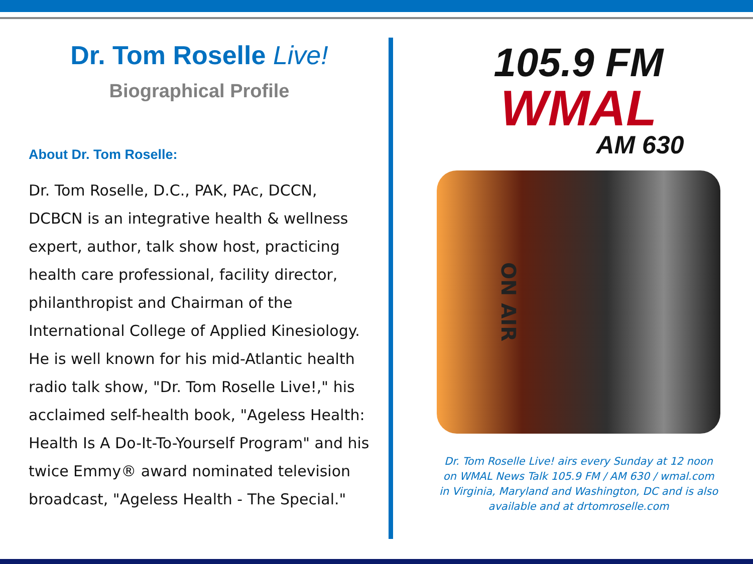Dr. Tom Roselle Live!
Biographical Profile
About Dr. Tom Roselle:
Dr. Tom Roselle, D.C., PAK, PAc, DCCN, DCBCN is an integrative health & wellness expert, author, talk show host, practicing health care professional, facility director, philanthropist and Chairman of the International College of Applied Kinesiology. He is well known for his mid-Atlantic health radio talk show, "Dr. Tom Roselle Live!," his acclaimed self-health book, "Ageless Health: Health Is A Do-It-To-Yourself Program" and his twice Emmy® award nominated television broadcast, "Ageless Health - The Special."
105.9 FM
WMAL
AM 630
ON AIR
Dr. Tom Roselle Live! airs every Sunday at 12 noon on WMAL News Talk 105.9 FM / AM 630 / wmal.com in Virginia, Maryland and Washington, DC and is also available and at drtomroselle.com